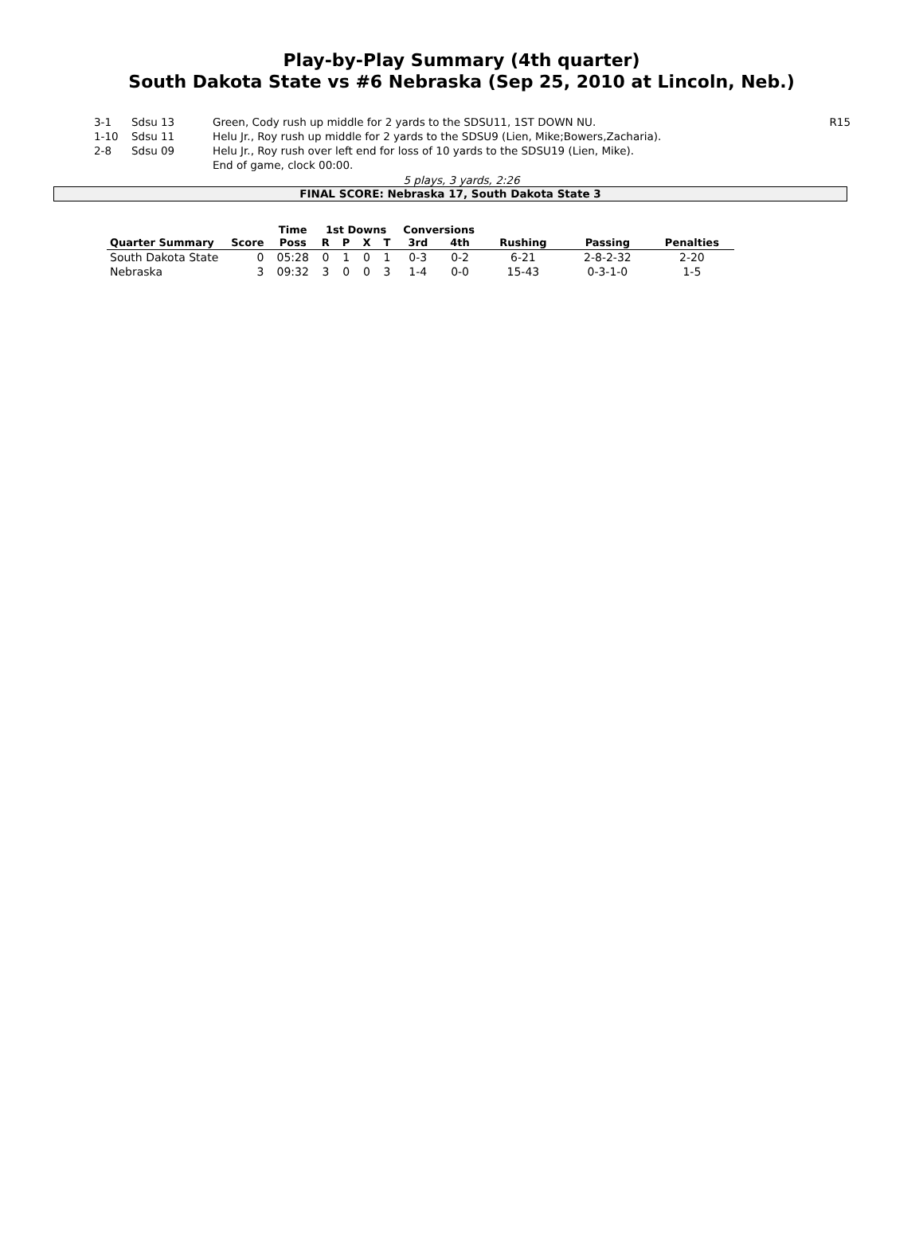Play-by-Play Summary (4th quarter)
South Dakota State vs #6 Nebraska (Sep 25, 2010 at Lincoln, Neb.)
| 3-1 | Sdsu 13 | Green, Cody rush up middle for 2 yards to the SDSU11, 1ST DOWN NU. | R15 |
| 1-10 | Sdsu 11 | Helu Jr., Roy rush up middle for 2 yards to the SDSU9 (Lien, Mike;Bowers,Zacharia). | |
| 2-8 | Sdsu 09 | Helu Jr., Roy rush over left end for loss of 10 yards to the SDSU19 (Lien, Mike). | |
| | | End of game, clock 00:00. | |
5 plays, 3 yards, 2:26
FINAL SCORE: Nebraska 17, South Dakota State 3
| | | Time | 1st Downs | | | | Conversions | | | | |
| --- | --- | --- | --- | --- | --- | --- | --- | --- | --- | --- | --- |
| Quarter Summary | Score | Poss | R | P | X | T | 3rd | 4th | Rushing | Passing | Penalties |
| South Dakota State | 0 | 05:28 | 0 | 1 | 0 | 1 | 0-3 | 0-2 | 6-21 | 2-8-2-32 | 2-20 |
| Nebraska | 3 | 09:32 | 3 | 0 | 0 | 3 | 1-4 | 0-0 | 15-43 | 0-3-1-0 | 1-5 |